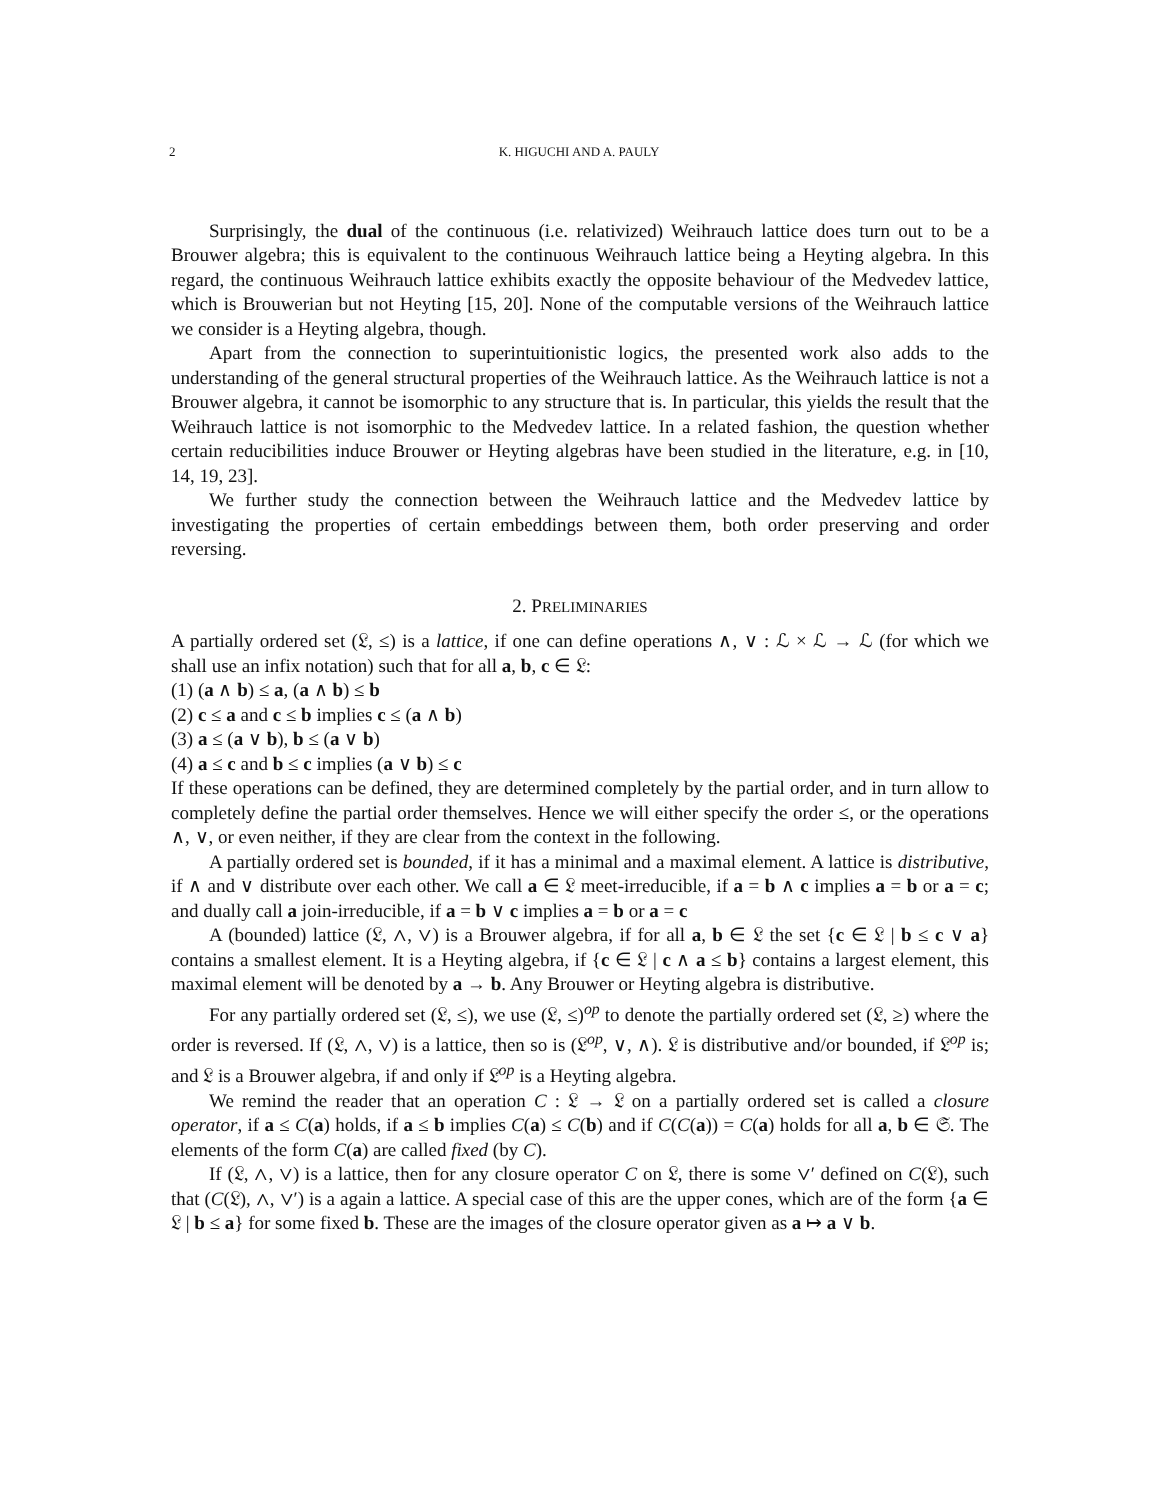2 K. HIGUCHI AND A. PAULY
Surprisingly, the dual of the continuous (i.e. relativized) Weihrauch lattice does turn out to be a Brouwer algebra; this is equivalent to the continuous Weihrauch lattice being a Heyting algebra. In this regard, the continuous Weihrauch lattice exhibits exactly the opposite behaviour of the Medvedev lattice, which is Brouwerian but not Heyting [15, 20]. None of the computable versions of the Weihrauch lattice we consider is a Heyting algebra, though.
Apart from the connection to superintuitionistic logics, the presented work also adds to the understanding of the general structural properties of the Weihrauch lattice. As the Weihrauch lattice is not a Brouwer algebra, it cannot be isomorphic to any structure that is. In particular, this yields the result that the Weihrauch lattice is not isomorphic to the Medvedev lattice. In a related fashion, the question whether certain reducibilities induce Brouwer or Heyting algebras have been studied in the literature, e.g. in [10, 14, 19, 23].
We further study the connection between the Weihrauch lattice and the Medvedev lattice by investigating the properties of certain embeddings between them, both order preserving and order reversing.
2. PRELIMINARIES
A partially ordered set (𝔏, ≤) is a lattice, if one can define operations ∧, ∨ : ℒ × ℒ → ℒ (for which we shall use an infix notation) such that for all a, b, c ∈ 𝔏:
(1) (a ∧ b) ≤ a, (a ∧ b) ≤ b
(2) c ≤ a and c ≤ b implies c ≤ (a ∧ b)
(3) a ≤ (a ∨ b), b ≤ (a ∨ b)
(4) a ≤ c and b ≤ c implies (a ∨ b) ≤ c
If these operations can be defined, they are determined completely by the partial order, and in turn allow to completely define the partial order themselves. Hence we will either specify the order ≤, or the operations ∧, ∨, or even neither, if they are clear from the context in the following.
A partially ordered set is bounded, if it has a minimal and a maximal element. A lattice is distributive, if ∧ and ∨ distribute over each other. We call a ∈ 𝔏 meet-irreducible, if a = b ∧ c implies a = b or a = c; and dually call a join-irreducible, if a = b ∨ c implies a = b or a = c
A (bounded) lattice (𝔏, ∧, ∨) is a Brouwer algebra, if for all a, b ∈ 𝔏 the set {c ∈ 𝔏 | b ≤ c ∨ a} contains a smallest element. It is a Heyting algebra, if {c ∈ 𝔏 | c ∧ a ≤ b} contains a largest element, this maximal element will be denoted by a → b. Any Brouwer or Heyting algebra is distributive.
For any partially ordered set (𝔏, ≤), we use (𝔏, ≤)<sup>op</sup> to denote the partially ordered set (𝔏, ≥) where the order is reversed. If (𝔏, ∧, ∨) is a lattice, then so is (𝔏<sup>op</sup>, ∨, ∧). 𝔏 is distributive and/or bounded, if 𝔏<sup>op</sup> is; and 𝔏 is a Brouwer algebra, if and only if 𝔏<sup>op</sup> is a Heyting algebra.
We remind the reader that an operation C : 𝔏 → 𝔏 on a partially ordered set is called a closure operator, if a ≤ C(a) holds, if a ≤ b implies C(a) ≤ C(b) and if C(C(a)) = C(a) holds for all a, b ∈ 𝔖. The elements of the form C(a) are called fixed (by C).
If (𝔏, ∧, ∨) is a lattice, then for any closure operator C on 𝔏, there is some ∨′ defined on C(𝔏), such that (C(𝔏), ∧, ∨′) is a again a lattice. A special case of this are the upper cones, which are of the form {a ∈ 𝔏 | b ≤ a} for some fixed b. These are the images of the closure operator given as a ↦ a ∨ b.